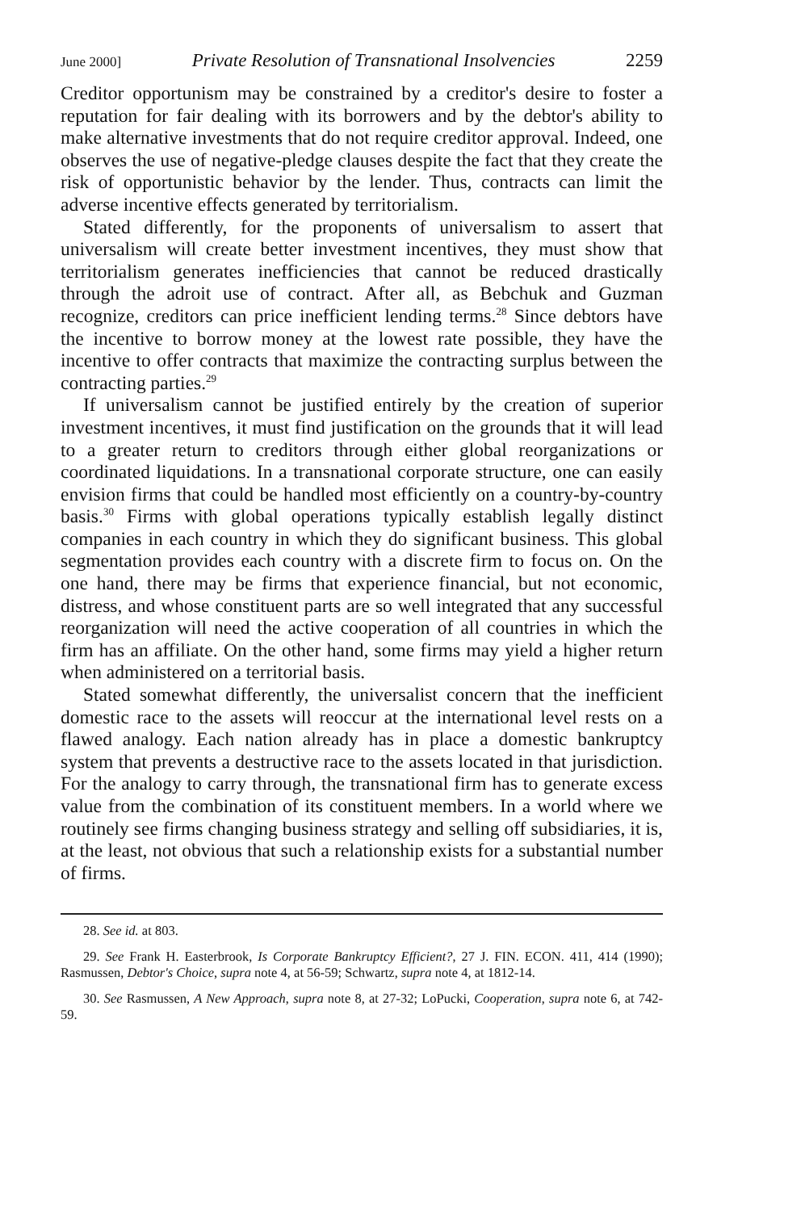June 2000] Private Resolution of Transnational Insolvencies 2259
Creditor opportunism may be constrained by a creditor's desire to foster a reputation for fair dealing with its borrowers and by the debtor's ability to make alternative investments that do not require creditor approval. Indeed, one observes the use of negative-pledge clauses despite the fact that they create the risk of opportunistic behavior by the lender. Thus, contracts can limit the adverse incentive effects generated by territorialism.
Stated differently, for the proponents of universalism to assert that universalism will create better investment incentives, they must show that territorialism generates inefficiencies that cannot be reduced drastically through the adroit use of contract. After all, as Bebchuk and Guzman recognize, creditors can price inefficient lending terms.<sup>28</sup> Since debtors have the incentive to borrow money at the lowest rate possible, they have the incentive to offer contracts that maximize the contracting surplus between the contracting parties.<sup>29</sup>
If universalism cannot be justified entirely by the creation of superior investment incentives, it must find justification on the grounds that it will lead to a greater return to creditors through either global reorganizations or coordinated liquidations. In a transnational corporate structure, one can easily envision firms that could be handled most efficiently on a country-by-country basis.<sup>30</sup> Firms with global operations typically establish legally distinct companies in each country in which they do significant business. This global segmentation provides each country with a discrete firm to focus on. On the one hand, there may be firms that experience financial, but not economic, distress, and whose constituent parts are so well integrated that any successful reorganization will need the active cooperation of all countries in which the firm has an affiliate. On the other hand, some firms may yield a higher return when administered on a territorial basis.
Stated somewhat differently, the universalist concern that the inefficient domestic race to the assets will reoccur at the international level rests on a flawed analogy. Each nation already has in place a domestic bankruptcy system that prevents a destructive race to the assets located in that jurisdiction. For the analogy to carry through, the transnational firm has to generate excess value from the combination of its constituent members. In a world where we routinely see firms changing business strategy and selling off subsidiaries, it is, at the least, not obvious that such a relationship exists for a substantial number of firms.
28. See id. at 803.
29. See Frank H. Easterbrook, Is Corporate Bankruptcy Efficient?, 27 J. FIN. ECON. 411, 414 (1990); Rasmussen, Debtor's Choice, supra note 4, at 56-59; Schwartz, supra note 4, at 1812-14.
30. See Rasmussen, A New Approach, supra note 8, at 27-32; LoPucki, Cooperation, supra note 6, at 742-59.